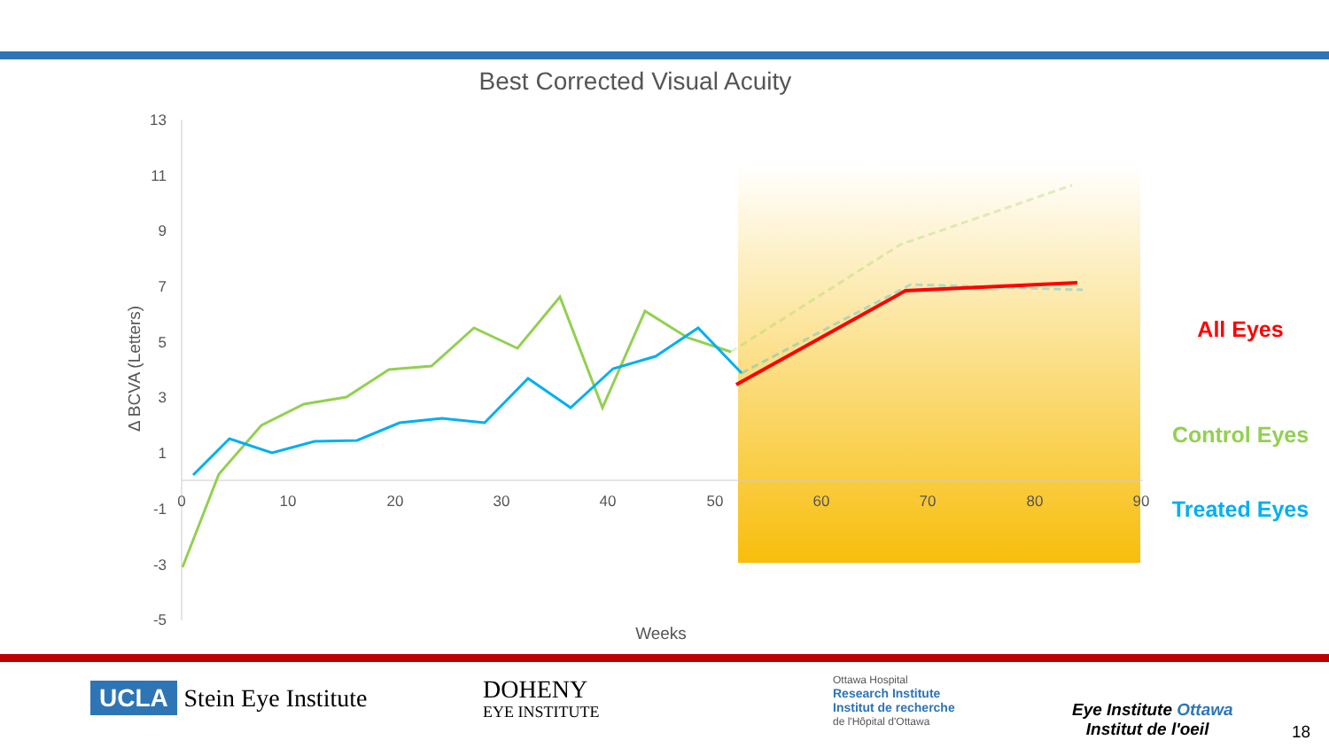Best Corrected Visual Acuity
13
11
9
7
5
3
1
-1
-3
-5
0
10
20
30
40
50
60
70
80
90
Weeks
Δ BCVA (Letters)
All Eyes
Control Eyes
Treated Eyes
UCLA Stein Eye Institute
DOHENY
EYE INSTITUTE
Ottawa Hospital
Research Institute
Institut de recherche
de l'Hôpital d'Ottawa
Eye Institute Ottawa
Institut de l'oeil
18